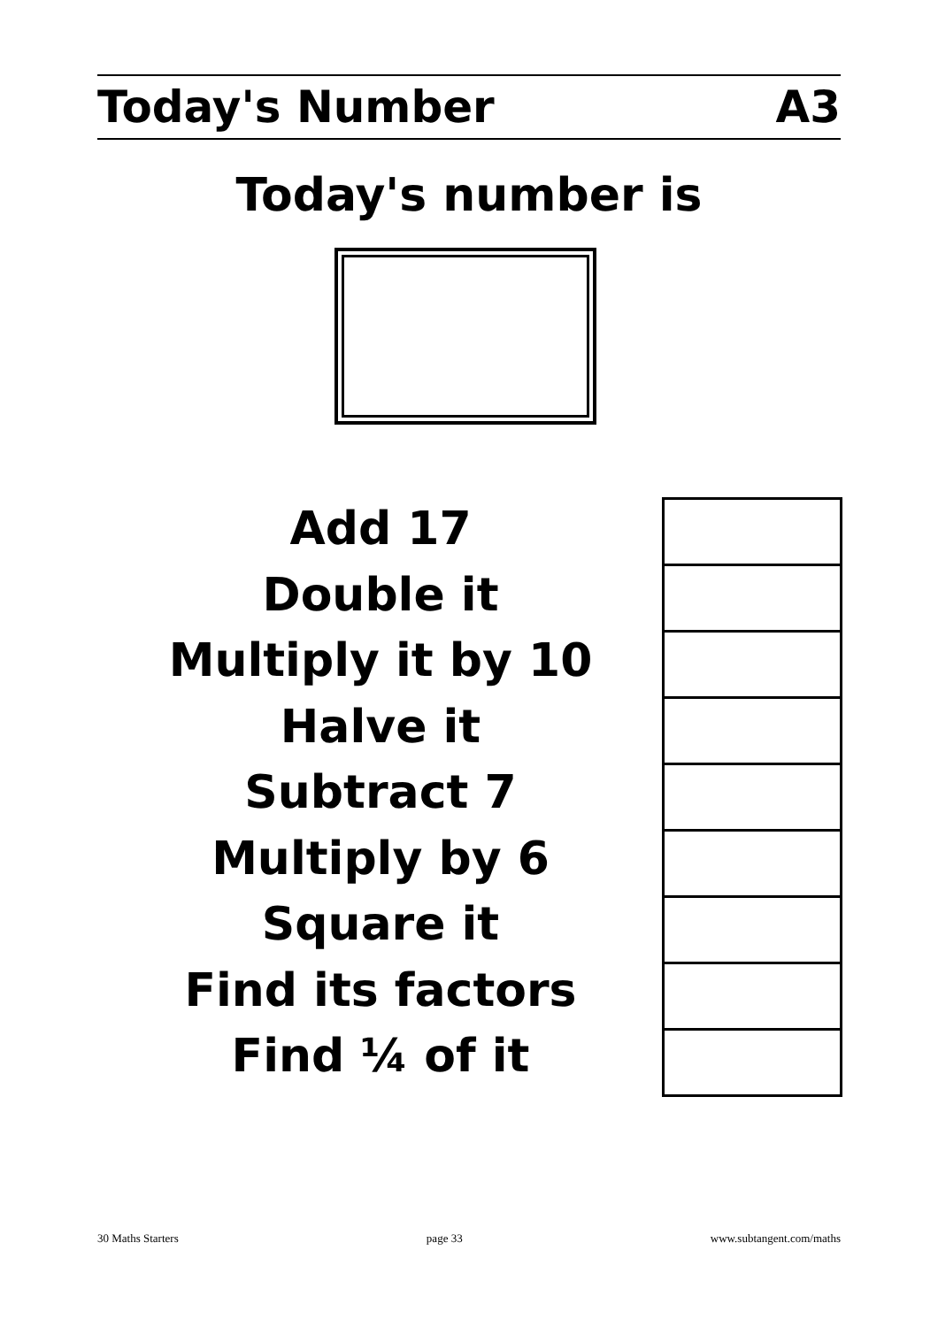Today's Number A3
Today's number is
Add 17
Double it
Multiply it by 10
Halve it
Subtract 7
Multiply by 6
Square it
Find its factors
Find ¼ of it
30 Maths Starters page 33 www.subtangent.com/maths